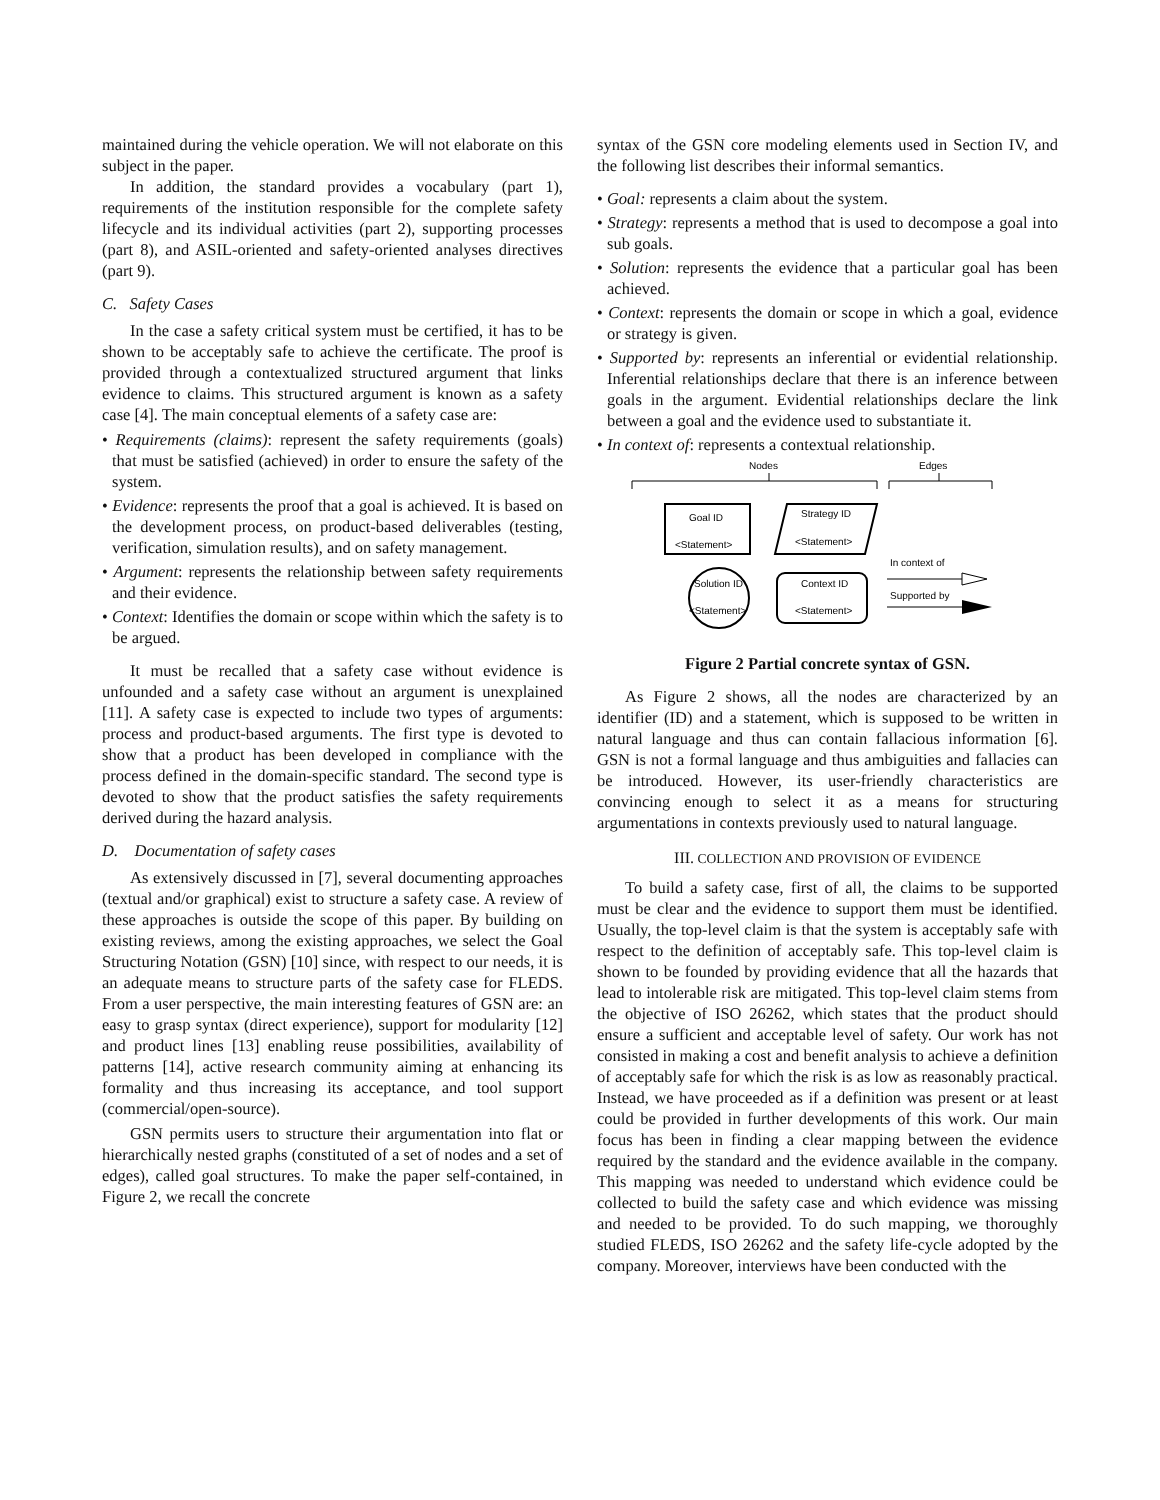maintained during the vehicle operation. We will not elaborate on this subject in the paper.
In addition, the standard provides a vocabulary (part 1), requirements of the institution responsible for the complete safety lifecycle and its individual activities (part 2), supporting processes (part 8), and ASIL-oriented and safety-oriented analyses directives (part 9).
C. Safety Cases
In the case a safety critical system must be certified, it has to be shown to be acceptably safe to achieve the certificate. The proof is provided through a contextualized structured argument that links evidence to claims. This structured argument is known as a safety case [4]. The main conceptual elements of a safety case are:
• Requirements (claims): represent the safety requirements (goals) that must be satisfied (achieved) in order to ensure the safety of the system.
• Evidence: represents the proof that a goal is achieved. It is based on the development process, on product-based deliverables (testing, verification, simulation results), and on safety management.
• Argument: represents the relationship between safety requirements and their evidence.
• Context: Identifies the domain or scope within which the safety is to be argued.
It must be recalled that a safety case without evidence is unfounded and a safety case without an argument is unexplained [11]. A safety case is expected to include two types of arguments: process and product-based arguments. The first type is devoted to show that a product has been developed in compliance with the process defined in the domain-specific standard. The second type is devoted to show that the product satisfies the safety requirements derived during the hazard analysis.
D. Documentation of safety cases
As extensively discussed in [7], several documenting approaches (textual and/or graphical) exist to structure a safety case. A review of these approaches is outside the scope of this paper. By building on existing reviews, among the existing approaches, we select the Goal Structuring Notation (GSN) [10] since, with respect to our needs, it is an adequate means to structure parts of the safety case for FLEDS. From a user perspective, the main interesting features of GSN are: an easy to grasp syntax (direct experience), support for modularity [12] and product lines [13] enabling reuse possibilities, availability of patterns [14], active research community aiming at enhancing its formality and thus increasing its acceptance, and tool support (commercial/open-source).
GSN permits users to structure their argumentation into flat or hierarchically nested graphs (constituted of a set of nodes and a set of edges), called goal structures. To make the paper self-contained, in Figure 2, we recall the concrete
syntax of the GSN core modeling elements used in Section IV, and the following list describes their informal semantics.
• Goal: represents a claim about the system.
• Strategy: represents a method that is used to decompose a goal into sub goals.
• Solution: represents the evidence that a particular goal has been achieved.
• Context: represents the domain or scope in which a goal, evidence or strategy is given.
• Supported by: represents an inferential or evidential relationship. Inferential relationships declare that there is an inference between goals in the argument. Evidential relationships declare the link between a goal and the evidence used to substantiate it.
• In context of: represents a contextual relationship.
Nodes
Edges
Goal ID
<Statement>
Strategy ID
<Statement>
Solution ID
<Statement>
Context ID
<Statement>
In context of
Supported by
Figure 2 Partial concrete syntax of GSN.
As Figure 2 shows, all the nodes are characterized by an identifier (ID) and a statement, which is supposed to be written in natural language and thus can contain fallacious information [6]. GSN is not a formal language and thus ambiguities and fallacies can be introduced. However, its user-friendly characteristics are convincing enough to select it as a means for structuring argumentations in contexts previously used to natural language.
III. COLLECTION AND PROVISION OF EVIDENCE
To build a safety case, first of all, the claims to be supported must be clear and the evidence to support them must be identified. Usually, the top-level claim is that the system is acceptably safe with respect to the definition of acceptably safe. This top-level claim is shown to be founded by providing evidence that all the hazards that lead to intolerable risk are mitigated. This top-level claim stems from the objective of ISO 26262, which states that the product should ensure a sufficient and acceptable level of safety. Our work has not consisted in making a cost and benefit analysis to achieve a definition of acceptably safe for which the risk is as low as reasonably practical. Instead, we have proceeded as if a definition was present or at least could be provided in further developments of this work. Our main focus has been in finding a clear mapping between the evidence required by the standard and the evidence available in the company. This mapping was needed to understand which evidence could be collected to build the safety case and which evidence was missing and needed to be provided. To do such mapping, we thoroughly studied FLEDS, ISO 26262 and the safety life-cycle adopted by the company. Moreover, interviews have been conducted with the